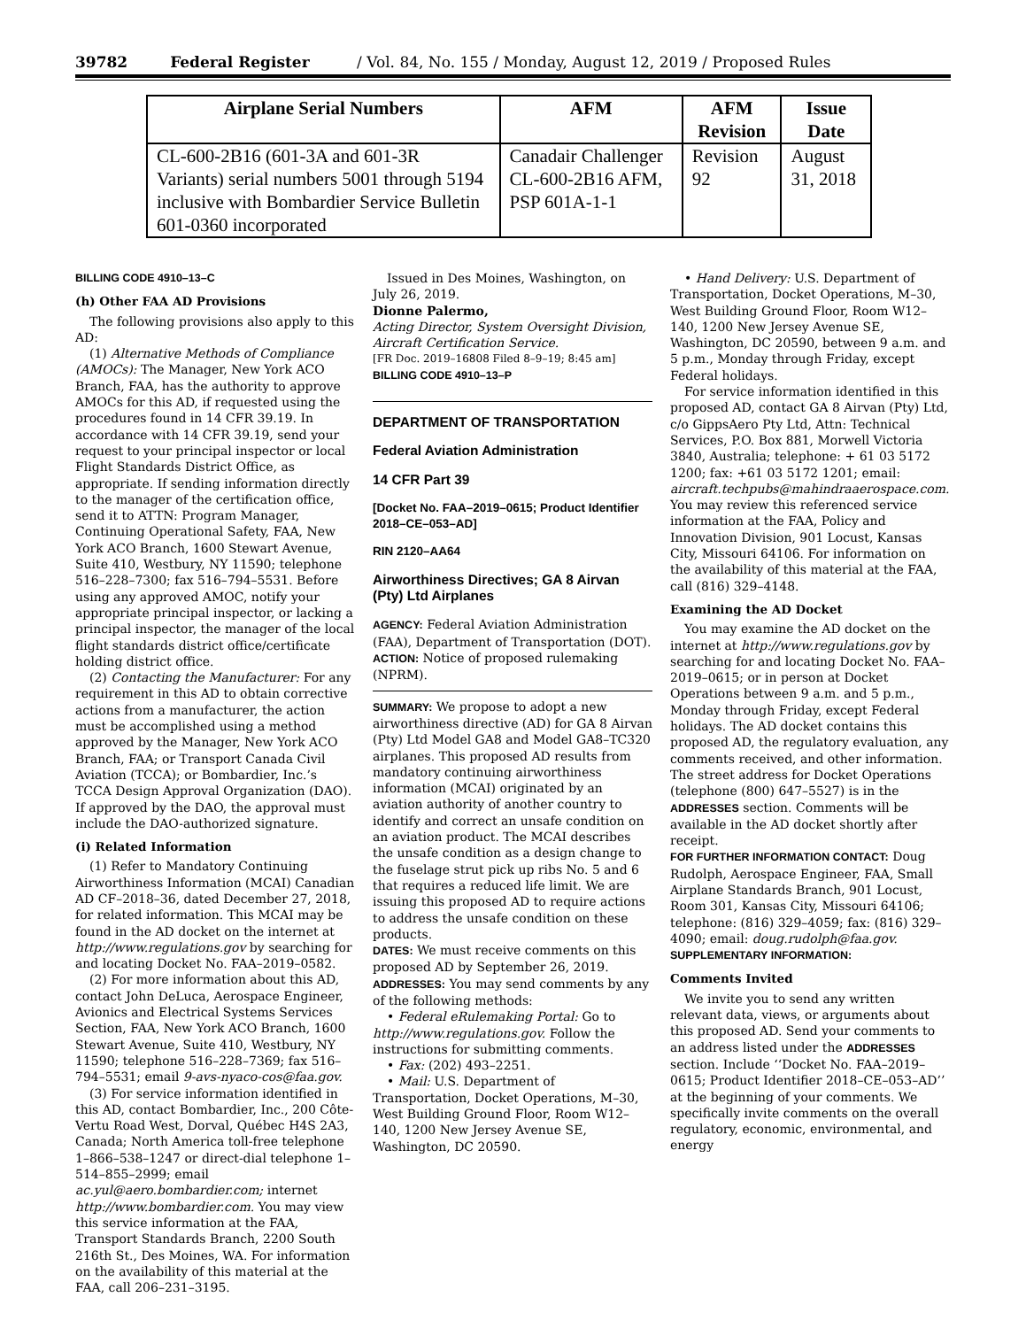39782 Federal Register / Vol. 84, No. 155 / Monday, August 12, 2019 / Proposed Rules
| Airplane Serial Numbers | AFM | AFM Revision | Issue Date |
| --- | --- | --- | --- |
| CL-600-2B16 (601-3A and 601-3R Variants) serial numbers 5001 through 5194 inclusive with Bombardier Service Bulletin 601-0360 incorporated | Canadair Challenger CL-600-2B16 AFM, PSP 601A-1-1 | Revision 92 | August 31, 2018 |
BILLING CODE 4910–13–C
(h) Other FAA AD Provisions
The following provisions also apply to this AD:
(1) Alternative Methods of Compliance (AMOCs): The Manager, New York ACO Branch, FAA, has the authority to approve AMOCs for this AD, if requested using the procedures found in 14 CFR 39.19. In accordance with 14 CFR 39.19, send your request to your principal inspector or local Flight Standards District Office, as appropriate. If sending information directly to the manager of the certification office, send it to ATTN: Program Manager, Continuing Operational Safety, FAA, New York ACO Branch, 1600 Stewart Avenue, Suite 410, Westbury, NY 11590; telephone 516–228–7300; fax 516–794–5531. Before using any approved AMOC, notify your appropriate principal inspector, or lacking a principal inspector, the manager of the local flight standards district office/certificate holding district office.
(2) Contacting the Manufacturer: For any requirement in this AD to obtain corrective actions from a manufacturer, the action must be accomplished using a method approved by the Manager, New York ACO Branch, FAA; or Transport Canada Civil Aviation (TCCA); or Bombardier, Inc.’s TCCA Design Approval Organization (DAO). If approved by the DAO, the approval must include the DAO-authorized signature.
(i) Related Information
(1) Refer to Mandatory Continuing Airworthiness Information (MCAI) Canadian AD CF–2018–36, dated December 27, 2018, for related information. This MCAI may be found in the AD docket on the internet at http://www.regulations.gov by searching for and locating Docket No. FAA–2019–0582.
(2) For more information about this AD, contact John DeLuca, Aerospace Engineer, Avionics and Electrical Systems Services Section, FAA, New York ACO Branch, 1600 Stewart Avenue, Suite 410, Westbury, NY 11590; telephone 516–228–7369; fax 516–794–5531; email 9-avs-nyaco-cos@faa.gov.
(3) For service information identified in this AD, contact Bombardier, Inc., 200 Côte-Vertu Road West, Dorval, Québec H4S 2A3, Canada; North America toll-free telephone 1–866–538–1247 or direct-dial telephone 1–514–855–2999; email ac.yul@aero.bombardier.com; internet http://www.bombardier.com. You may view this service information at the FAA, Transport Standards Branch, 2200 South 216th St., Des Moines, WA. For information on the availability of this material at the FAA, call 206–231–3195.
Issued in Des Moines, Washington, on July 26, 2019.
Dionne Palermo,
Acting Director, System Oversight Division, Aircraft Certification Service.
[FR Doc. 2019–16808 Filed 8–9–19; 8:45 am]
BILLING CODE 4910–13–P
DEPARTMENT OF TRANSPORTATION
Federal Aviation Administration
14 CFR Part 39
[Docket No. FAA–2019–0615; Product Identifier 2018–CE–053–AD]
RIN 2120–AA64
Airworthiness Directives; GA 8 Airvan (Pty) Ltd Airplanes
AGENCY: Federal Aviation Administration (FAA), Department of Transportation (DOT).
ACTION: Notice of proposed rulemaking (NPRM).
SUMMARY: We propose to adopt a new airworthiness directive (AD) for GA 8 Airvan (Pty) Ltd Model GA8 and Model GA8–TC320 airplanes. This proposed AD results from mandatory continuing airworthiness information (MCAI) originated by an aviation authority of another country to identify and correct an unsafe condition on an aviation product. The MCAI describes the unsafe condition as a design change to the fuselage strut pick up ribs No. 5 and 6 that requires a reduced life limit. We are issuing this proposed AD to require actions to address the unsafe condition on these products.
DATES: We must receive comments on this proposed AD by September 26, 2019.
ADDRESSES: You may send comments by any of the following methods:
• Federal eRulemaking Portal: Go to http://www.regulations.gov. Follow the instructions for submitting comments.
• Fax: (202) 493–2251.
• Mail: U.S. Department of Transportation, Docket Operations, M–30, West Building Ground Floor, Room W12–140, 1200 New Jersey Avenue SE, Washington, DC 20590.
• Hand Delivery: U.S. Department of Transportation, Docket Operations, M–30, West Building Ground Floor, Room W12–140, 1200 New Jersey Avenue SE, Washington, DC 20590, between 9 a.m. and 5 p.m., Monday through Friday, except Federal holidays.
For service information identified in this proposed AD, contact GA 8 Airvan (Pty) Ltd, c/o GippsAero Pty Ltd, Attn: Technical Services, P.O. Box 881, Morwell Victoria 3840, Australia; telephone: + 61 03 5172 1200; fax: +61 03 5172 1201; email: aircraft.techpubs@mahindraaerospace.com. You may review this referenced service information at the FAA, Policy and Innovation Division, 901 Locust, Kansas City, Missouri 64106. For information on the availability of this material at the FAA, call (816) 329–4148.
Examining the AD Docket
You may examine the AD docket on the internet at http://www.regulations.gov by searching for and locating Docket No. FAA–2019–0615; or in person at Docket Operations between 9 a.m. and 5 p.m., Monday through Friday, except Federal holidays. The AD docket contains this proposed AD, the regulatory evaluation, any comments received, and other information. The street address for Docket Operations (telephone (800) 647–5527) is in the ADDRESSES section. Comments will be available in the AD docket shortly after receipt.
FOR FURTHER INFORMATION CONTACT: Doug Rudolph, Aerospace Engineer, FAA, Small Airplane Standards Branch, 901 Locust, Room 301, Kansas City, Missouri 64106; telephone: (816) 329–4059; fax: (816) 329–4090; email: doug.rudolph@faa.gov.
SUPPLEMENTARY INFORMATION:
Comments Invited
We invite you to send any written relevant data, views, or arguments about this proposed AD. Send your comments to an address listed under the ADDRESSES section. Include ‘‘Docket No. FAA–2019–0615; Product Identifier 2018–CE–053–AD’’ at the beginning of your comments. We specifically invite comments on the overall regulatory, economic, environmental, and energy